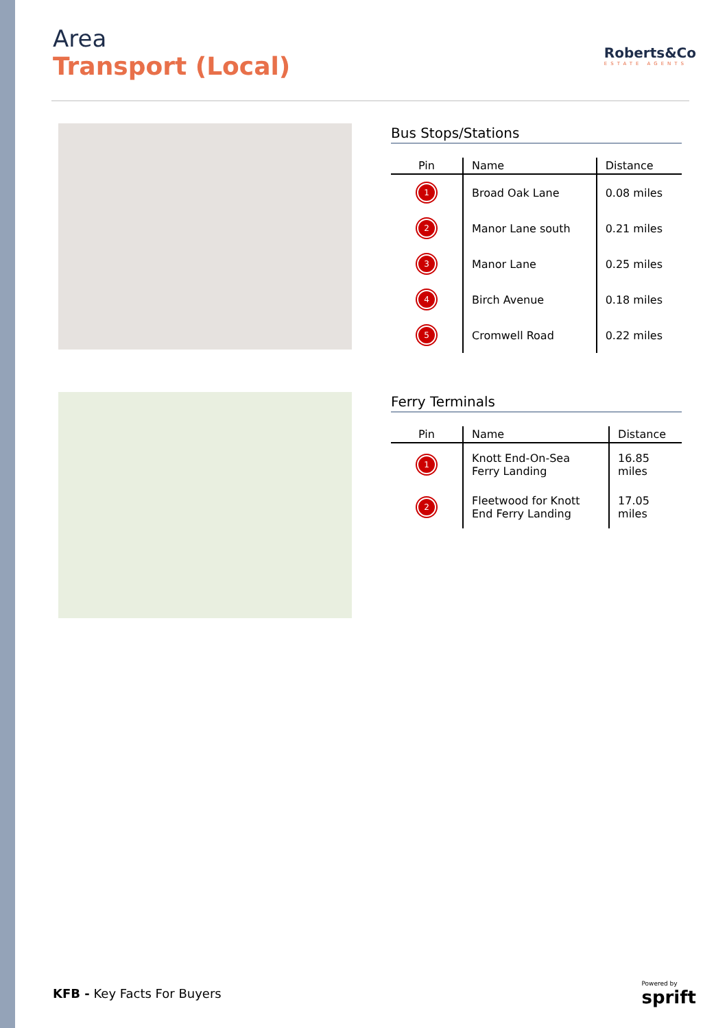Area
Transport (Local)
Roberts&Co
ESTATE AGENTS
Bus Stops/Stations
| Pin | Name | Distance |
| --- | --- | --- |
| 1 | Broad Oak Lane | 0.08 miles |
| 2 | Manor Lane south | 0.21 miles |
| 3 | Manor Lane | 0.25 miles |
| 4 | Birch Avenue | 0.18 miles |
| 5 | Cromwell Road | 0.22 miles |
Ferry Terminals
| Pin | Name | Distance |
| --- | --- | --- |
| 1 | Knott End-On-Sea Ferry Landing | 16.85 miles |
| 2 | Fleetwood for Knott End Ferry Landing | 17.05 miles |
KFB - Key Facts For Buyers
Powered by
sprift